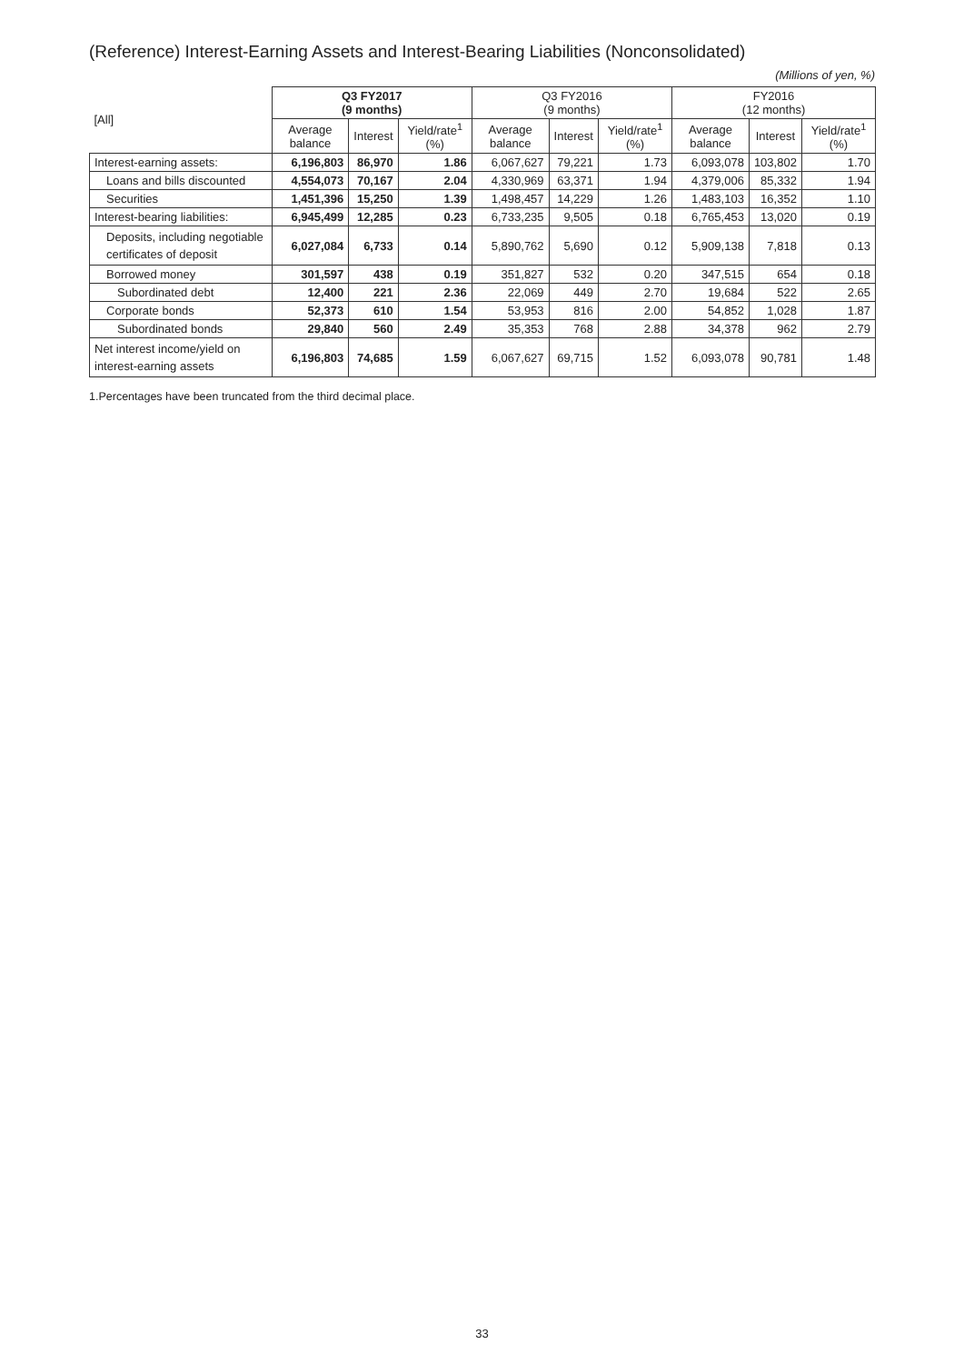(Reference) Interest-Earning Assets and Interest-Bearing Liabilities (Nonconsolidated)
(Millions of yen, %)
| [All] | Q3 FY2017 (9 months) | | | Q3 FY2016 (9 months) | | | FY2016 (12 months) | | |
| --- | --- | --- | --- | --- | --- | --- | --- | --- | --- |
| | Average balance | Interest | Yield/rate<sup>1</sup> (%) | Average balance | Interest | Yield/rate<sup>1</sup> (%) | Average balance | Interest | Yield/rate<sup>1</sup> (%) |
| Interest-earning assets: | 6,196,803 | 86,970 | 1.86 | 6,067,627 | 79,221 | 1.73 | 6,093,078 | 103,802 | 1.70 |
| Loans and bills discounted | 4,554,073 | 70,167 | 2.04 | 4,330,969 | 63,371 | 1.94 | 4,379,006 | 85,332 | 1.94 |
| Securities | 1,451,396 | 15,250 | 1.39 | 1,498,457 | 14,229 | 1.26 | 1,483,103 | 16,352 | 1.10 |
| Interest-bearing liabilities: | 6,945,499 | 12,285 | 0.23 | 6,733,235 | 9,505 | 0.18 | 6,765,453 | 13,020 | 0.19 |
| Deposits, including negotiable certificates of deposit | 6,027,084 | 6,733 | 0.14 | 5,890,762 | 5,690 | 0.12 | 5,909,138 | 7,818 | 0.13 |
| Borrowed money | 301,597 | 438 | 0.19 | 351,827 | 532 | 0.20 | 347,515 | 654 | 0.18 |
| Subordinated debt | 12,400 | 221 | 2.36 | 22,069 | 449 | 2.70 | 19,684 | 522 | 2.65 |
| Corporate bonds | 52,373 | 610 | 1.54 | 53,953 | 816 | 2.00 | 54,852 | 1,028 | 1.87 |
| Subordinated bonds | 29,840 | 560 | 2.49 | 35,353 | 768 | 2.88 | 34,378 | 962 | 2.79 |
| Net interest income/yield on interest-earning assets | 6,196,803 | 74,685 | 1.59 | 6,067,627 | 69,715 | 1.52 | 6,093,078 | 90,781 | 1.48 |
1.Percentages have been truncated from the third decimal place.
33